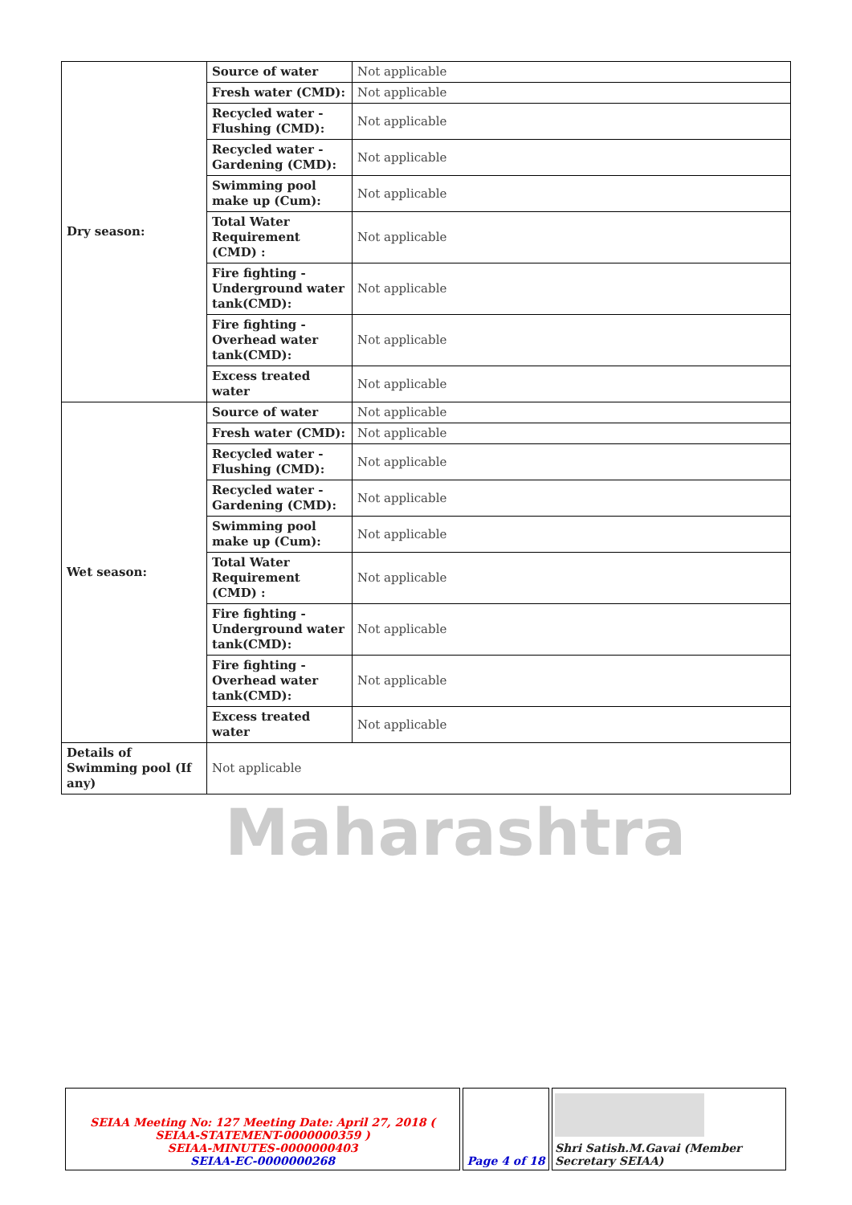| Dry season: | Source of water | Not applicable |
| | Fresh water (CMD): | Not applicable |
| | Recycled water - Flushing (CMD): | Not applicable |
| | Recycled water - Gardening (CMD): | Not applicable |
| | Swimming pool make up (Cum): | Not applicable |
| | Total Water Requirement (CMD) : | Not applicable |
| | Fire fighting - Underground water tank(CMD): | Not applicable |
| | Fire fighting - Overhead water tank(CMD): | Not applicable |
| | Excess treated water | Not applicable |
| Wet season: | Source of water | Not applicable |
| | Fresh water (CMD): | Not applicable |
| | Recycled water - Flushing (CMD): | Not applicable |
| | Recycled water - Gardening (CMD): | Not applicable |
| | Swimming pool make up (Cum): | Not applicable |
| | Total Water Requirement (CMD) : | Not applicable |
| | Fire fighting - Underground water tank(CMD): | Not applicable |
| | Fire fighting - Overhead water tank(CMD): | Not applicable |
| | Excess treated water | Not applicable |
| Details of Swimming pool (If any) | Not applicable | |
Maharashtra
| SEIAA Meeting No: 127 Meeting Date: April 27, 2018 ( SEIAA-STATEMENT-0000000359 ) SEIAA-MINUTES-0000000403 SEIAA-EC-0000000268 | Page 4 of 18 | Shri Satish.M.Gavai (Member Secretary SEIAA) |